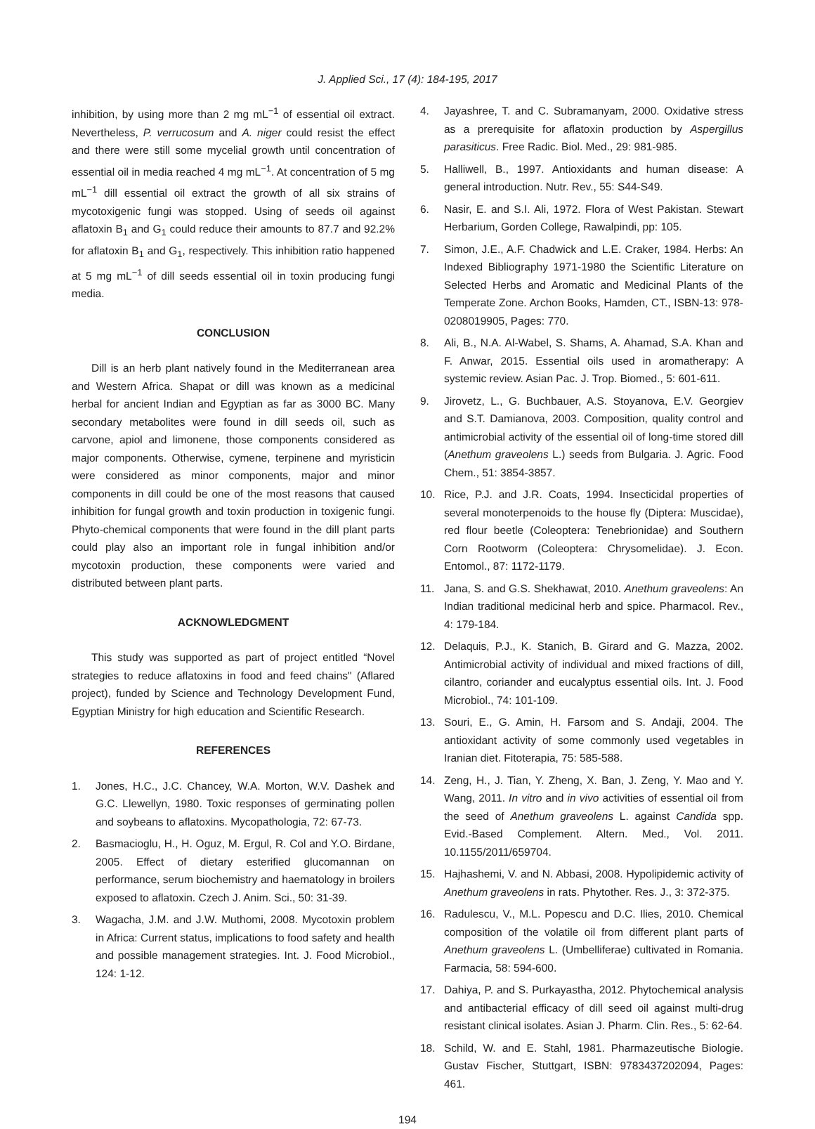J. Applied Sci., 17 (4): 184-195, 2017
inhibition, by using more than 2 mg mL<sup>−1</sup> of essential oil extract. Nevertheless, P. verrucosum and A. niger could resist the effect and there were still some mycelial growth until concentration of essential oil in media reached 4 mg mL<sup>−1</sup>. At concentration of 5 mg mL<sup>−1</sup> dill essential oil extract the growth of all six strains of mycotoxigenic fungi was stopped. Using of seeds oil against aflatoxin B<sub>1</sub> and G<sub>1</sub> could reduce their amounts to 87.7 and 92.2% for aflatoxin B<sub>1</sub> and G<sub>1</sub>, respectively. This inhibition ratio happened at 5 mg mL<sup>−1</sup> of dill seeds essential oil in toxin producing fungi media.
CONCLUSION
Dill is an herb plant natively found in the Mediterranean area and Western Africa. Shapat or dill was known as a medicinal herbal for ancient Indian and Egyptian as far as 3000 BC. Many secondary metabolites were found in dill seeds oil, such as carvone, apiol and limonene, those components considered as major components. Otherwise, cymene, terpinene and myristicin were considered as minor components, major and minor components in dill could be one of the most reasons that caused inhibition for fungal growth and toxin production in toxigenic fungi. Phyto-chemical components that were found in the dill plant parts could play also an important role in fungal inhibition and/or mycotoxin production, these components were varied and distributed between plant parts.
ACKNOWLEDGMENT
This study was supported as part of project entitled “Novel strategies to reduce aflatoxins in food and feed chains" (Aflared project), funded by Science and Technology Development Fund, Egyptian Ministry for high education and Scientific Research.
REFERENCES
1. Jones, H.C., J.C. Chancey, W.A. Morton, W.V. Dashek and G.C. Llewellyn, 1980. Toxic responses of germinating pollen and soybeans to aflatoxins. Mycopathologia, 72: 67-73.
2. Basmacioglu, H., H. Oguz, M. Ergul, R. Col and Y.O. Birdane, 2005. Effect of dietary esterified glucomannan on performance, serum biochemistry and haematology in broilers exposed to aflatoxin. Czech J. Anim. Sci., 50: 31-39.
3. Wagacha, J.M. and J.W. Muthomi, 2008. Mycotoxin problem in Africa: Current status, implications to food safety and health and possible management strategies. Int. J. Food Microbiol., 124: 1-12.
4. Jayashree, T. and C. Subramanyam, 2000. Oxidative stress as a prerequisite for aflatoxin production by Aspergillus parasiticus. Free Radic. Biol. Med., 29: 981-985.
5. Halliwell, B., 1997. Antioxidants and human disease: A general introduction. Nutr. Rev., 55: S44-S49.
6. Nasir, E. and S.I. Ali, 1972. Flora of West Pakistan. Stewart Herbarium, Gorden College, Rawalpindi, pp: 105.
7. Simon, J.E., A.F. Chadwick and L.E. Craker, 1984. Herbs: An Indexed Bibliography 1971-1980 the Scientific Literature on Selected Herbs and Aromatic and Medicinal Plants of the Temperate Zone. Archon Books, Hamden, CT., ISBN-13: 978-0208019905, Pages: 770.
8. Ali, B., N.A. Al-Wabel, S. Shams, A. Ahamad, S.A. Khan and F. Anwar, 2015. Essential oils used in aromatherapy: A systemic review. Asian Pac. J. Trop. Biomed., 5: 601-611.
9. Jirovetz, L., G. Buchbauer, A.S. Stoyanova, E.V. Georgiev and S.T. Damianova, 2003. Composition, quality control and antimicrobial activity of the essential oil of long-time stored dill (Anethum graveolens L.) seeds from Bulgaria. J. Agric. Food Chem., 51: 3854-3857.
10. Rice, P.J. and J.R. Coats, 1994. Insecticidal properties of several monoterpenoids to the house fly (Diptera: Muscidae), red flour beetle (Coleoptera: Tenebrionidae) and Southern Corn Rootworm (Coleoptera: Chrysomelidae). J. Econ. Entomol., 87: 1172-1179.
11. Jana, S. and G.S. Shekhawat, 2010. Anethum graveolens: An Indian traditional medicinal herb and spice. Pharmacol. Rev., 4: 179-184.
12. Delaquis, P.J., K. Stanich, B. Girard and G. Mazza, 2002. Antimicrobial activity of individual and mixed fractions of dill, cilantro, coriander and eucalyptus essential oils. Int. J. Food Microbiol., 74: 101-109.
13. Souri, E., G. Amin, H. Farsom and S. Andaji, 2004. The antioxidant activity of some commonly used vegetables in Iranian diet. Fitoterapia, 75: 585-588.
14. Zeng, H., J. Tian, Y. Zheng, X. Ban, J. Zeng, Y. Mao and Y. Wang, 2011. In vitro and in vivo activities of essential oil from the seed of Anethum graveolens L. against Candida spp. Evid.-Based Complement. Altern. Med., Vol. 2011. 10.1155/2011/659704.
15. Hajhashemi, V. and N. Abbasi, 2008. Hypolipidemic activity of Anethum graveolens in rats. Phytother. Res. J., 3: 372-375.
16. Radulescu, V., M.L. Popescu and D.C. Ilies, 2010. Chemical composition of the volatile oil from different plant parts of Anethum graveolens L. (Umbelliferae) cultivated in Romania. Farmacia, 58: 594-600.
17. Dahiya, P. and S. Purkayastha, 2012. Phytochemical analysis and antibacterial efficacy of dill seed oil against multi-drug resistant clinical isolates. Asian J. Pharm. Clin. Res., 5: 62-64.
18. Schild, W. and E. Stahl, 1981. Pharmazeutische Biologie. Gustav Fischer, Stuttgart, ISBN: 9783437202094, Pages: 461.
194